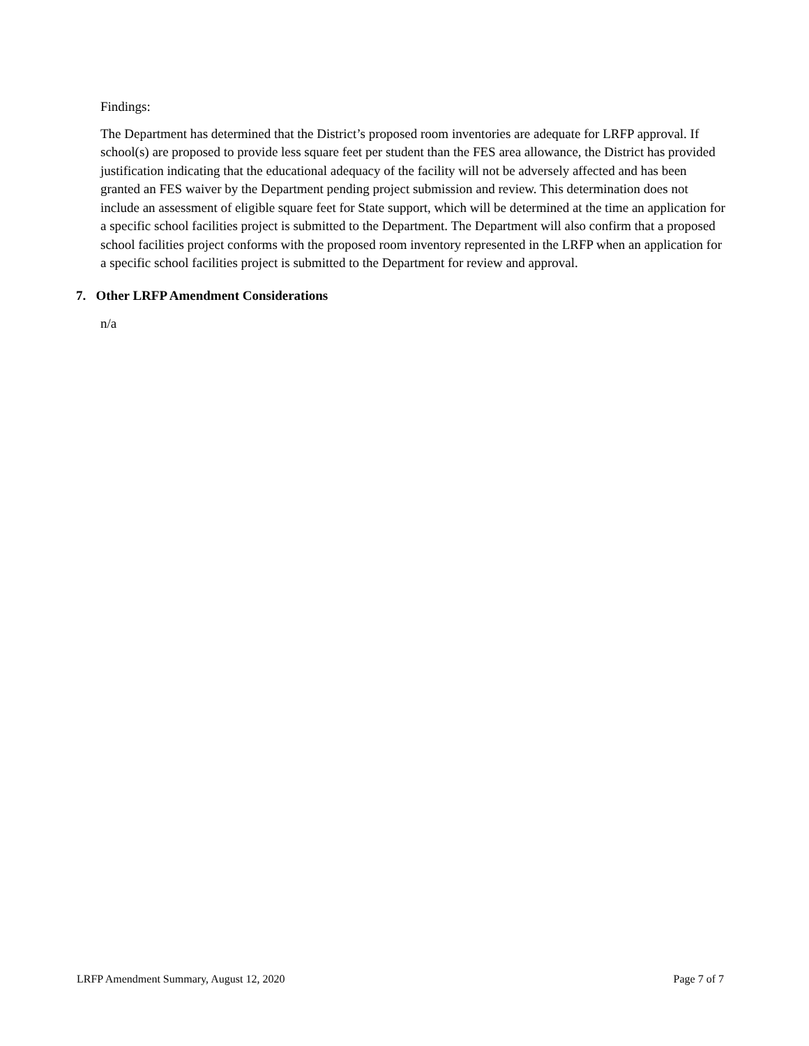Findings:
The Department has determined that the District’s proposed room inventories are adequate for LRFP approval. If school(s) are proposed to provide less square feet per student than the FES area allowance, the District has provided justification indicating that the educational adequacy of the facility will not be adversely affected and has been granted an FES waiver by the Department pending project submission and review. This determination does not include an assessment of eligible square feet for State support, which will be determined at the time an application for a specific school facilities project is submitted to the Department. The Department will also confirm that a proposed school facilities project conforms with the proposed room inventory represented in the LRFP when an application for a specific school facilities project is submitted to the Department for review and approval.
7. Other LRFP Amendment Considerations
n/a
LRFP Amendment Summary, August 12, 2020 Page 7 of 7